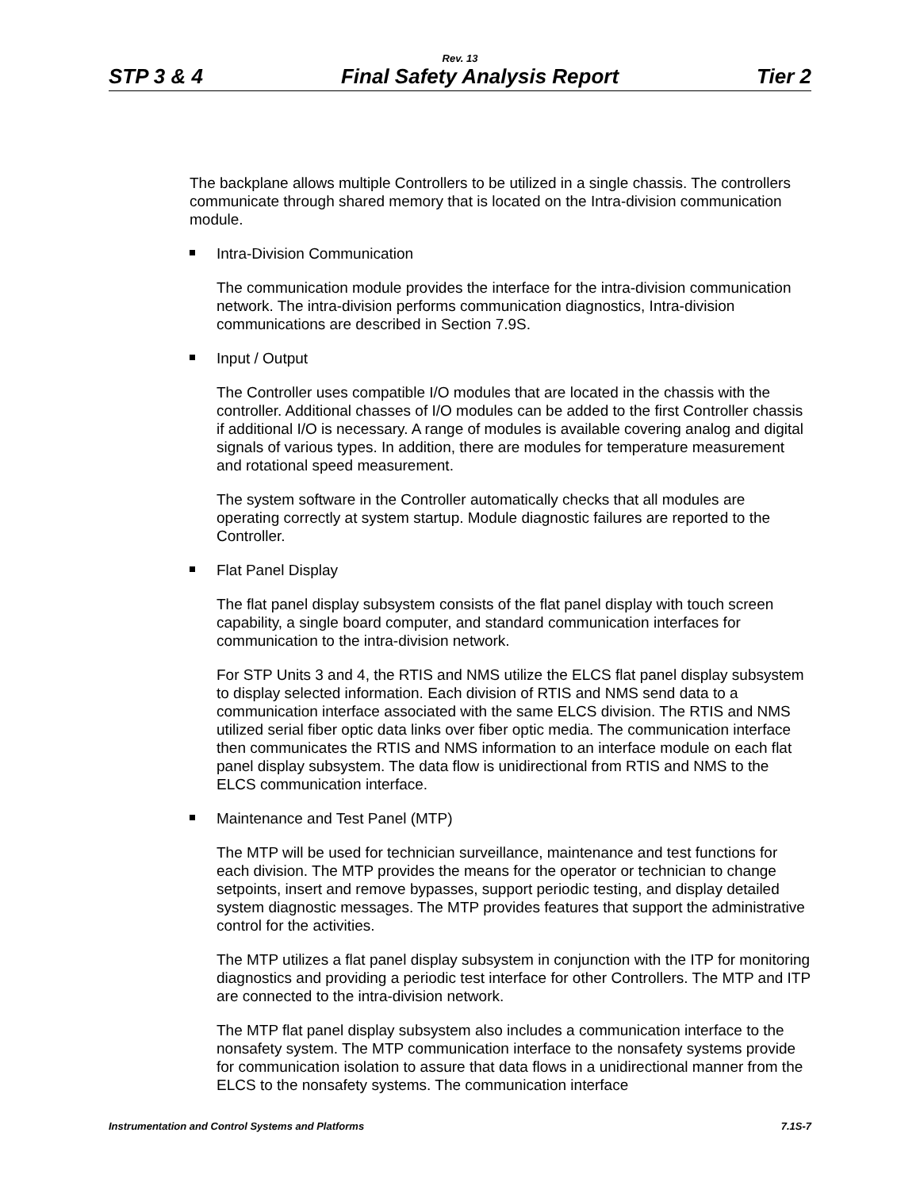Rev. 13
STP 3 & 4 Final Safety Analysis Report Tier 2
The backplane allows multiple Controllers to be utilized in a single chassis. The controllers communicate through shared memory that is located on the Intra-division communication module.
Intra-Division Communication
The communication module provides the interface for the intra-division communication network. The intra-division performs communication diagnostics, Intra-division communications are described in Section 7.9S.
Input / Output
The Controller uses compatible I/O modules that are located in the chassis with the controller. Additional chasses of I/O modules can be added to the first Controller chassis if additional I/O is necessary. A range of modules is available covering analog and digital signals of various types. In addition, there are modules for temperature measurement and rotational speed measurement.
The system software in the Controller automatically checks that all modules are operating correctly at system startup. Module diagnostic failures are reported to the Controller.
Flat Panel Display
The flat panel display subsystem consists of the flat panel display with touch screen capability, a single board computer, and standard communication interfaces for communication to the intra-division network.
For STP Units 3 and 4, the RTIS and NMS utilize the ELCS flat panel display subsystem to display selected information. Each division of RTIS and NMS send data to a communication interface associated with the same ELCS division. The RTIS and NMS utilized serial fiber optic data links over fiber optic media. The communication interface then communicates the RTIS and NMS information to an interface module on each flat panel display subsystem. The data flow is unidirectional from RTIS and NMS to the ELCS communication interface.
Maintenance and Test Panel (MTP)
The MTP will be used for technician surveillance, maintenance and test functions for each division. The MTP provides the means for the operator or technician to change setpoints, insert and remove bypasses, support periodic testing, and display detailed system diagnostic messages. The MTP provides features that support the administrative control for the activities.
The MTP utilizes a flat panel display subsystem in conjunction with the ITP for monitoring diagnostics and providing a periodic test interface for other Controllers. The MTP and ITP are connected to the intra-division network.
The MTP flat panel display subsystem also includes a communication interface to the nonsafety system. The MTP communication interface to the nonsafety systems provide for communication isolation to assure that data flows in a unidirectional manner from the ELCS to the nonsafety systems. The communication interface
Instrumentation and Control Systems and Platforms 7.1S-7